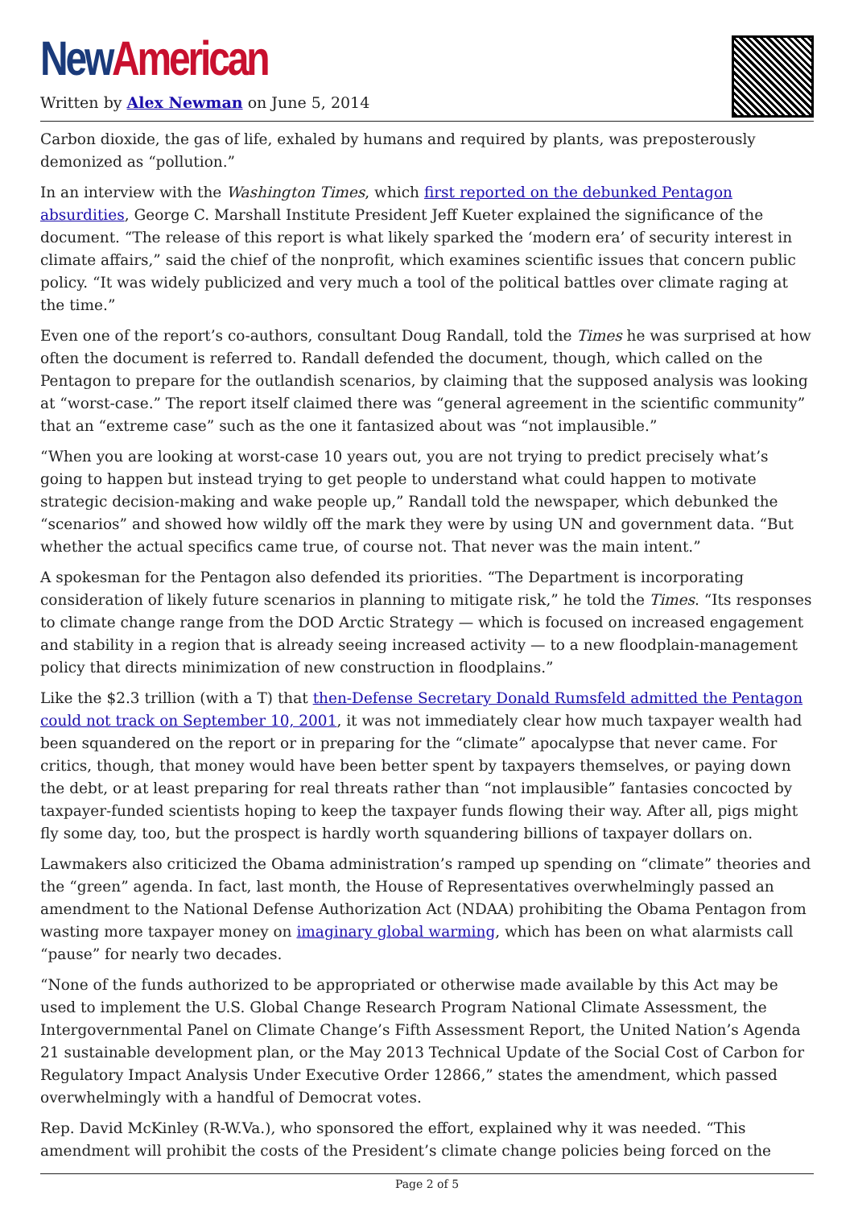New American
Written by Alex Newman on June 5, 2014
Carbon dioxide, the gas of life, exhaled by humans and required by plants, was preposterously demonized as “pollution.”
In an interview with the Washington Times, which first reported on the debunked Pentagon absurdities, George C. Marshall Institute President Jeff Kueter explained the significance of the document. “The release of this report is what likely sparked the ‘modern era’ of security interest in climate affairs,” said the chief of the nonprofit, which examines scientific issues that concern public policy. “It was widely publicized and very much a tool of the political battles over climate raging at the time.”
Even one of the report’s co-authors, consultant Doug Randall, told the Times he was surprised at how often the document is referred to. Randall defended the document, though, which called on the Pentagon to prepare for the outlandish scenarios, by claiming that the supposed analysis was looking at “worst-case.” The report itself claimed there was “general agreement in the scientific community” that an “extreme case” such as the one it fantasized about was “not implausible.”
“When you are looking at worst-case 10 years out, you are not trying to predict precisely what’s going to happen but instead trying to get people to understand what could happen to motivate strategic decision-making and wake people up,” Randall told the newspaper, which debunked the “scenarios” and showed how wildly off the mark they were by using UN and government data. “But whether the actual specifics came true, of course not. That never was the main intent.”
A spokesman for the Pentagon also defended its priorities. “The Department is incorporating consideration of likely future scenarios in planning to mitigate risk,” he told the Times. “Its responses to climate change range from the DOD Arctic Strategy — which is focused on increased engagement and stability in a region that is already seeing increased activity — to a new floodplain-management policy that directs minimization of new construction in floodplains.”
Like the $2.3 trillion (with a T) that then-Defense Secretary Donald Rumsfeld admitted the Pentagon could not track on September 10, 2001, it was not immediately clear how much taxpayer wealth had been squandered on the report or in preparing for the “climate” apocalypse that never came. For critics, though, that money would have been better spent by taxpayers themselves, or paying down the debt, or at least preparing for real threats rather than “not implausible” fantasies concocted by taxpayer-funded scientists hoping to keep the taxpayer funds flowing their way. After all, pigs might fly some day, too, but the prospect is hardly worth squandering billions of taxpayer dollars on.
Lawmakers also criticized the Obama administration’s ramped up spending on “climate” theories and the “green” agenda. In fact, last month, the House of Representatives overwhelmingly passed an amendment to the National Defense Authorization Act (NDAA) prohibiting the Obama Pentagon from wasting more taxpayer money on imaginary global warming, which has been on what alarmists call “pause” for nearly two decades.
“None of the funds authorized to be appropriated or otherwise made available by this Act may be used to implement the U.S. Global Change Research Program National Climate Assessment, the Intergovernmental Panel on Climate Change’s Fifth Assessment Report, the United Nation’s Agenda 21 sustainable development plan, or the May 2013 Technical Update of the Social Cost of Carbon for Regulatory Impact Analysis Under Executive Order 12866,” states the amendment, which passed overwhelmingly with a handful of Democrat votes.
Rep. David McKinley (R-W.Va.), who sponsored the effort, explained why it was needed. “This amendment will prohibit the costs of the President’s climate change policies being forced on the
Page 2 of 5